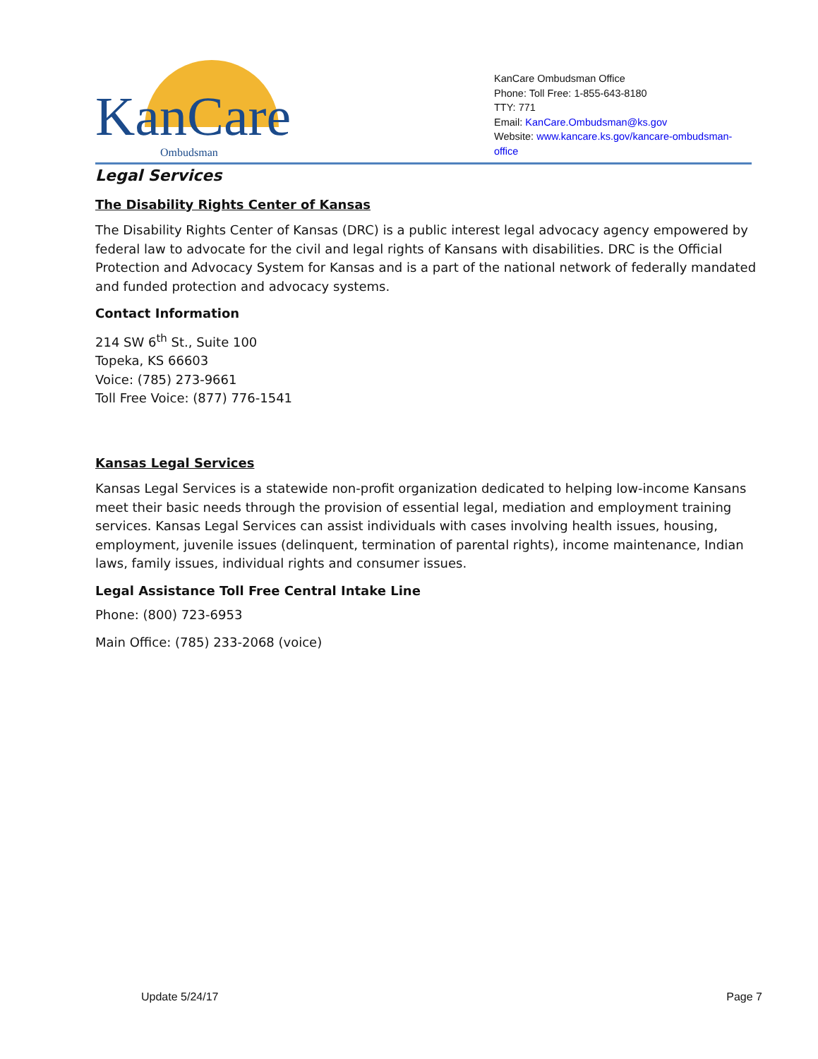KanCare Ombudsman
KanCare Ombudsman Office
Phone: Toll Free: 1-855-643-8180
TTY: 771
Email: KanCare.Ombudsman@ks.gov
Website: www.kancare.ks.gov/kancare-ombudsman-office
Legal Services
The Disability Rights Center of Kansas
The Disability Rights Center of Kansas (DRC) is a public interest legal advocacy agency empowered by federal law to advocate for the civil and legal rights of Kansans with disabilities. DRC is the Official Protection and Advocacy System for Kansas and is a part of the national network of federally mandated and funded protection and advocacy systems.
Contact Information
214 SW 6<sup>th</sup> St., Suite 100
Topeka, KS 66603
Voice: (785) 273-9661
Toll Free Voice: (877) 776-1541
Kansas Legal Services
Kansas Legal Services is a statewide non-profit organization dedicated to helping low-income Kansans meet their basic needs through the provision of essential legal, mediation and employment training services. Kansas Legal Services can assist individuals with cases involving health issues, housing, employment, juvenile issues (delinquent, termination of parental rights), income maintenance, Indian laws, family issues, individual rights and consumer issues.
Legal Assistance Toll Free Central Intake Line
Phone: (800) 723-6953
Main Office: (785) 233-2068 (voice)
Update 5/24/17 Page 7